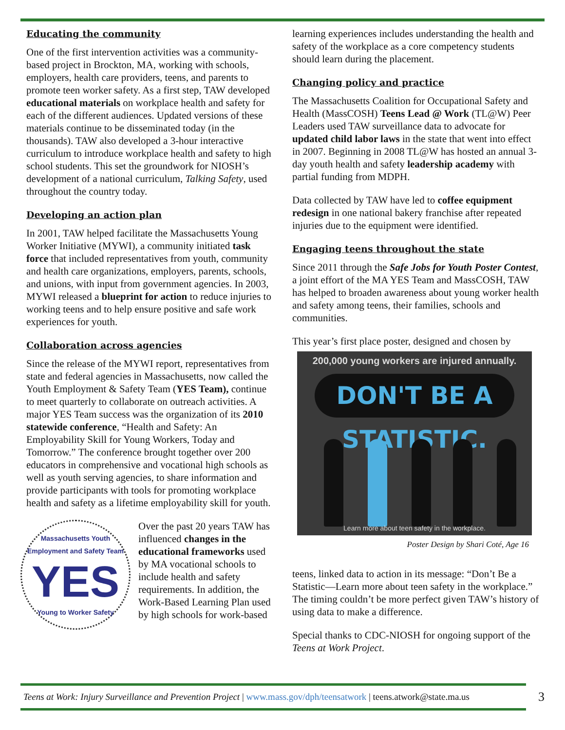Educating the community
One of the first intervention activities was a community-based project in Brockton, MA, working with schools, employers, health care providers, teens, and parents to promote teen worker safety. As a first step, TAW developed educational materials on workplace health and safety for each of the different audiences. Updated versions of these materials continue to be disseminated today (in the thousands). TAW also developed a 3-hour interactive curriculum to introduce workplace health and safety to high school students. This set the groundwork for NIOSH’s development of a national curriculum, Talking Safety, used throughout the country today.
Developing an action plan
In 2001, TAW helped facilitate the Massachusetts Young Worker Initiative (MYWI), a community initiated task force that included representatives from youth, community and health care organizations, employers, parents, schools, and unions, with input from government agencies. In 2003, MYWI released a blueprint for action to reduce injuries to working teens and to help ensure positive and safe work experiences for youth.
Collaboration across agencies
Since the release of the MYWI report, representatives from state and federal agencies in Massachusetts, now called the Youth Employment & Safety Team (YES Team), continue to meet quarterly to collaborate on outreach activities. A major YES Team success was the organization of its 2010 statewide conference, “Health and Safety: An Employability Skill for Young Workers, Today and Tomorrow.” The conference brought together over 200 educators in comprehensive and vocational high schools as well as youth serving agencies, to share information and provide participants with tools for promoting workplace health and safety as a lifetime employability skill for youth.
Massachusetts Youth Employment and Safety Team
YES
Young to Worker Safety
Over the past 20 years TAW has influenced changes in the educational frameworks used by MA vocational schools to include health and safety requirements. In addition, the Work-Based Learning Plan used by high schools for work-based
learning experiences includes understanding the health and safety of the workplace as a core competency students should learn during the placement.
Changing policy and practice
The Massachusetts Coalition for Occupational Safety and Health (MassCOSH) Teens Lead @ Work (TL@W) Peer Leaders used TAW surveillance data to advocate for updated child labor laws in the state that went into effect in 2007. Beginning in 2008 TL@W has hosted an annual 3-day youth health and safety leadership academy with partial funding from MDPH.
Data collected by TAW have led to coffee equipment redesign in one national bakery franchise after repeated injuries due to the equipment were identified.
Engaging teens throughout the state
Since 2011 through the Safe Jobs for Youth Poster Contest, a joint effort of the MA YES Team and MassCOSH, TAW has helped to broaden awareness about young worker health and safety among teens, their families, schools and communities.
This year’s first place poster, designed and chosen by
200,000 young workers are injured annually.
DON'T BE A STATISTIC.
Learn more about teen safety in the workplace.
Poster Design by Shari Coté, Age 16
teens, linked data to action in its message: “Don’t Be a Statistic—Learn more about teen safety in the workplace.” The timing couldn’t be more perfect given TAW’s history of using data to make a difference.
Special thanks to CDC-NIOSH for ongoing support of the Teens at Work Project.
Teens at Work: Injury Surveillance and Prevention Project | www.mass.gov/dph/teensatwork | teens.atwork@state.ma.us 3